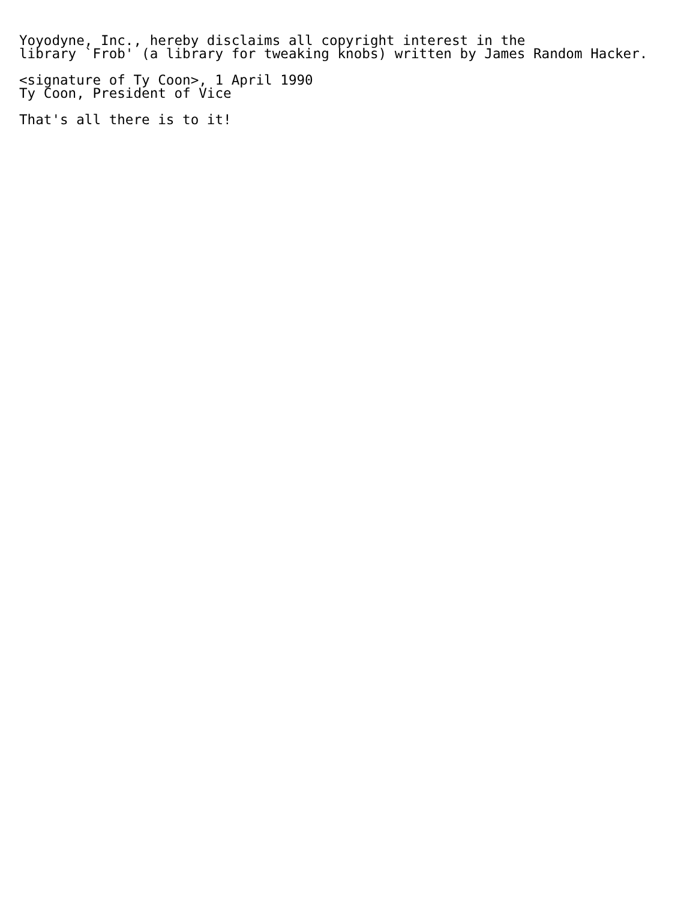Yoyodyne, Inc., hereby disclaims all copyright interest in the
library `Frob' (a library for tweaking knobs) written by James Random Hacker.

<signature of Ty Coon>, 1 April 1990
Ty Coon, President of Vice

That's all there is to it!